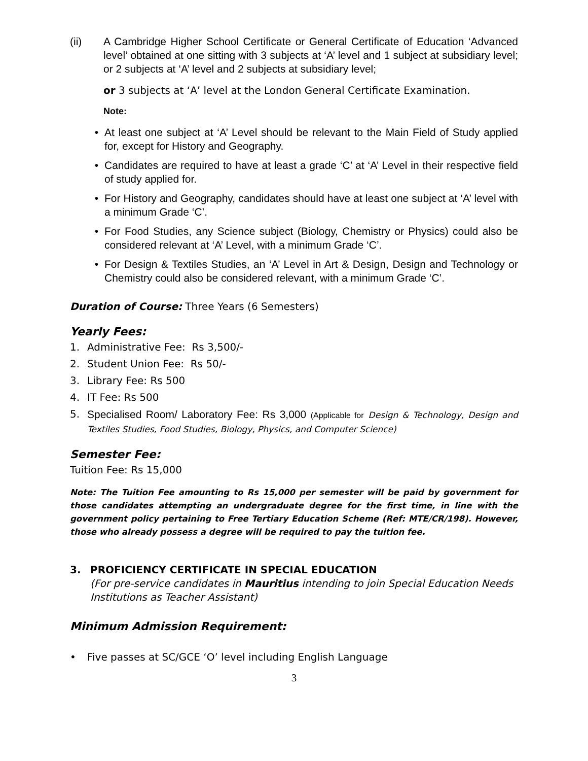(ii) A Cambridge Higher School Certificate or General Certificate of Education ‘Advanced level’ obtained at one sitting with 3 subjects at ‘A’ level and 1 subject at subsidiary level; or 2 subjects at ‘A’ level and 2 subjects at subsidiary level;
or 3 subjects at ‘A’ level at the London General Certificate Examination.
Note:
• At least one subject at ‘A’ Level should be relevant to the Main Field of Study applied for, except for History and Geography.
• Candidates are required to have at least a grade ‘C’ at ‘A’ Level in their respective field of study applied for.
• For History and Geography, candidates should have at least one subject at ‘A’ level with a minimum Grade ‘C’.
• For Food Studies, any Science subject (Biology, Chemistry or Physics) could also be considered relevant at ‘A’ Level, with a minimum Grade ‘C’.
• For Design & Textiles Studies, an ‘A’ Level in Art & Design, Design and Technology or Chemistry could also be considered relevant, with a minimum Grade ‘C’.
Duration of Course: Three Years (6 Semesters)
Yearly Fees:
1. Administrative Fee: Rs 3,500/-
2. Student Union Fee: Rs 50/-
3. Library Fee: Rs 500
4. IT Fee: Rs 500
5. Specialised Room/ Laboratory Fee: Rs 3,000 (Applicable for Design & Technology, Design and Textiles Studies, Food Studies, Biology, Physics, and Computer Science)
Semester Fee:
Tuition Fee: Rs 15,000
Note: The Tuition Fee amounting to Rs 15,000 per semester will be paid by government for those candidates attempting an undergraduate degree for the first time, in line with the government policy pertaining to Free Tertiary Education Scheme (Ref: MTE/CR/198). However, those who already possess a degree will be required to pay the tuition fee.
3. PROFICIENCY CERTIFICATE IN SPECIAL EDUCATION
(For pre-service candidates in Mauritius intending to join Special Education Needs Institutions as Teacher Assistant)
Minimum Admission Requirement:
• Five passes at SC/GCE ‘O’ level including English Language
3